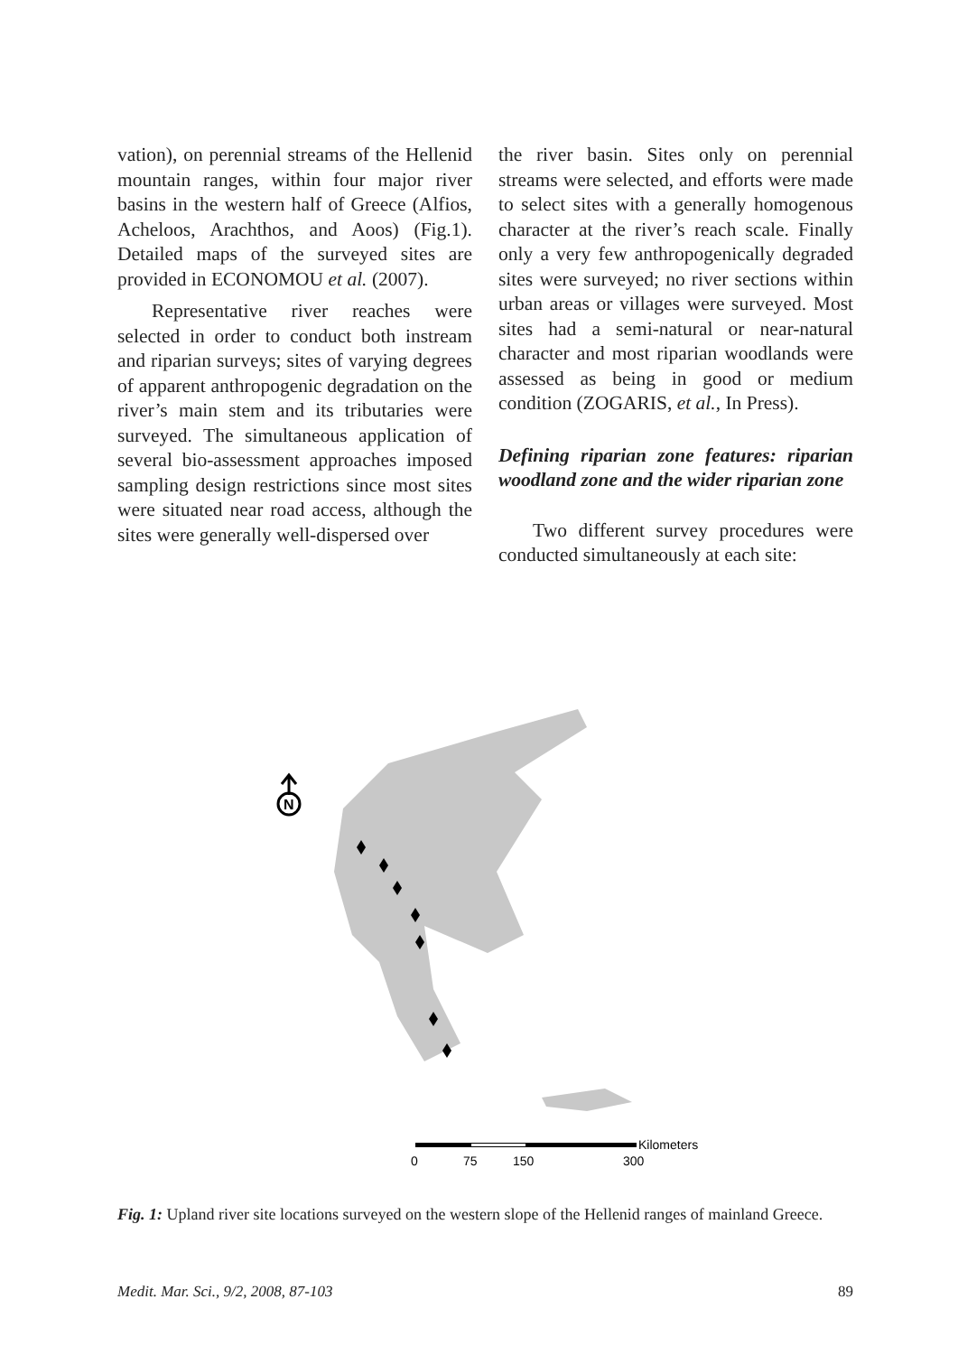vation), on perennial streams of the Hellenid mountain ranges, within four major river basins in the western half of Greece (Alfios, Acheloos, Arachthos, and Aoos) (Fig.1). Detailed maps of the surveyed sites are provided in ECONOMOU et al. (2007).
Representative river reaches were selected in order to conduct both instream and riparian surveys; sites of varying degrees of apparent anthropogenic degradation on the river’s main stem and its tributaries were surveyed. The simultaneous application of several bio-assessment approaches imposed sampling design restrictions since most sites were situated near road access, although the sites were generally well-dispersed over
the river basin. Sites only on perennial streams were selected, and efforts were made to select sites with a generally homogenous character at the river’s reach scale. Finally only a very few anthropogenically degraded sites were surveyed; no river sections within urban areas or villages were surveyed. Most sites had a semi-natural or near-natural character and most riparian woodlands were assessed as being in good or medium condition (ZOGARIS, et al., In Press).
Defining riparian zone features: riparian woodland zone and the wider riparian zone
Two different survey procedures were conducted simultaneously at each site:
N
Kilometers
0
75
150
300
Fig. 1: Upland river site locations surveyed on the western slope of the Hellenid ranges of mainland Greece.
Medit. Mar. Sci., 9/2, 2008, 87-103 89